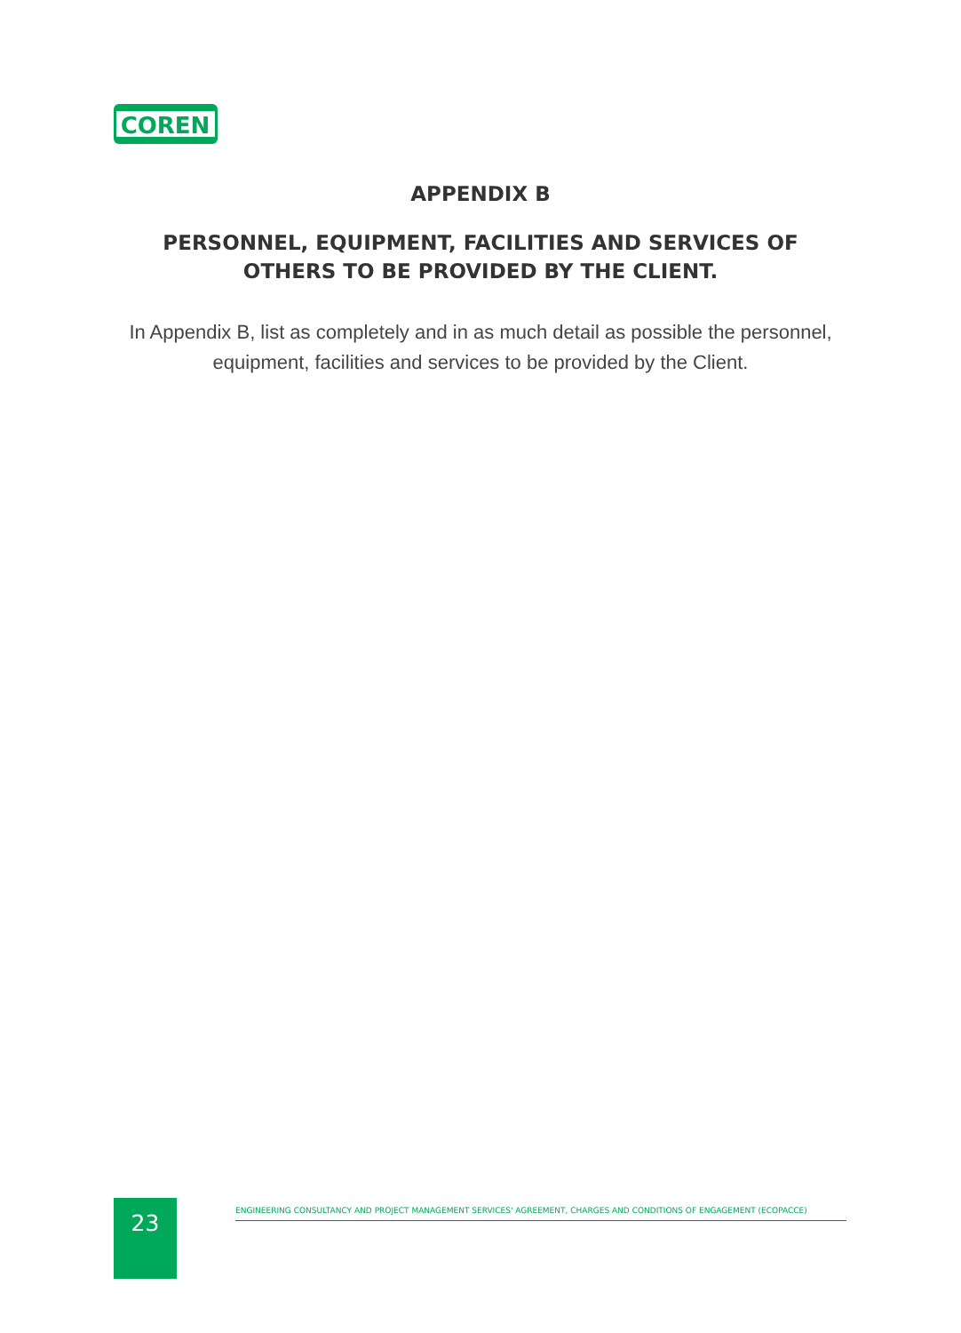COREN
APPENDIX B
PERSONNEL, EQUIPMENT, FACILITIES AND SERVICES OF
OTHERS TO BE PROVIDED BY THE CLIENT.
In Appendix B, list as completely and in as much detail as possible the personnel, equipment, facilities and services to be provided by the Client.
23
ENGINEERING CONSULTANCY AND PROJECT MANAGEMENT SERVICES' AGREEMENT, CHARGES AND CONDITIONS OF ENGAGEMENT (ECOPACCE)